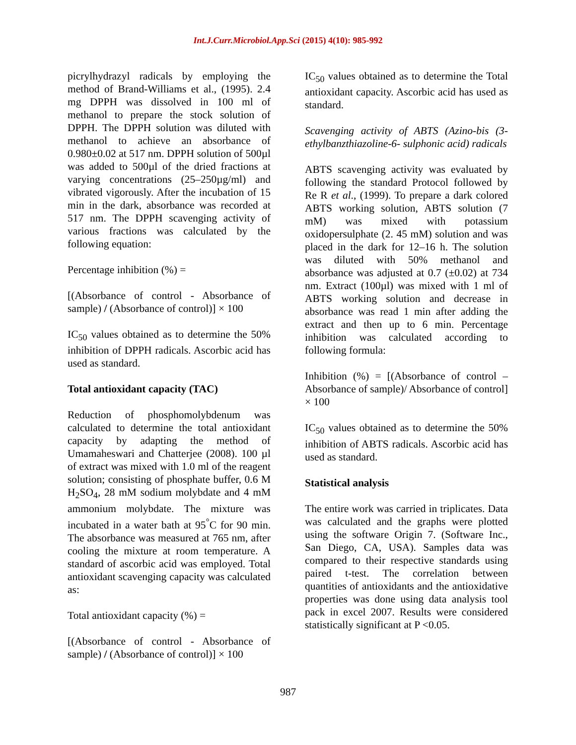Int.J.Curr.Microbiol.App.Sci (2015) 4(10): 985-992
picrylhydrazyl radicals by employing the method of Brand-Williams et al., (1995). 2.4 mg DPPH was dissolved in 100 ml of methanol to prepare the stock solution of DPPH. The DPPH solution was diluted with methanol to achieve an absorbance of 0.980±0.02 at 517 nm. DPPH solution of 500µl was added to 500µl of the dried fractions at varying concentrations (25–250µg/ml) and vibrated vigorously. After the incubation of 15 min in the dark, absorbance was recorded at 517 nm. The DPPH scavenging activity of various fractions was calculated by the following equation:
Percentage inhibition (%) =
[(Absorbance of control - Absorbance of sample) / (Absorbance of control)] × 100
IC<sub>50</sub> values obtained as to determine the 50% inhibition of DPPH radicals. Ascorbic acid has used as standard.
Total antioxidant capacity (TAC)
Reduction of phosphomolybdenum was calculated to determine the total antioxidant capacity by adapting the method of Umamaheswari and Chatterjee (2008). 100 µl of extract was mixed with 1.0 ml of the reagent solution; consisting of phosphate buffer, 0.6 M H<sub>2</sub>SO<sub>4</sub>, 28 mM sodium molybdate and 4 mM ammonium molybdate. The mixture was incubated in a water bath at 95<sup>°</sup>C for 90 min. The absorbance was measured at 765 nm, after cooling the mixture at room temperature. A standard of ascorbic acid was employed. Total antioxidant scavenging capacity was calculated as:
Total antioxidant capacity (%) =
[(Absorbance of control - Absorbance of sample) / (Absorbance of control)] × 100
IC<sub>50</sub> values obtained as to determine the Total antioxidant capacity. Ascorbic acid has used as standard.
Scavenging activity of ABTS (Azino-bis (3-ethylbanzthiazoline-6- sulphonic acid) radicals
ABTS scavenging activity was evaluated by following the standard Protocol followed by Re R et al., (1999). To prepare a dark colored ABTS working solution, ABTS solution (7 mM) was mixed with potassium oxidopersulphate (2. 45 mM) solution and was placed in the dark for 12–16 h. The solution was diluted with 50% methanol and absorbance was adjusted at 0.7 (±0.02) at 734 nm. Extract (100µl) was mixed with 1 ml of ABTS working solution and decrease in absorbance was read 1 min after adding the extract and then up to 6 min. Percentage inhibition was calculated according to following formula:
Inhibition (%) = [(Absorbance of control – Absorbance of sample)/ Absorbance of control] × 100
IC<sub>50</sub> values obtained as to determine the 50% inhibition of ABTS radicals. Ascorbic acid has used as standard.
Statistical analysis
The entire work was carried in triplicates. Data was calculated and the graphs were plotted using the software Origin 7. (Software Inc., San Diego, CA, USA). Samples data was compared to their respective standards using paired t-test. The correlation between quantities of antioxidants and the antioxidative properties was done using data analysis tool pack in excel 2007. Results were considered statistically significant at P <0.05.
987